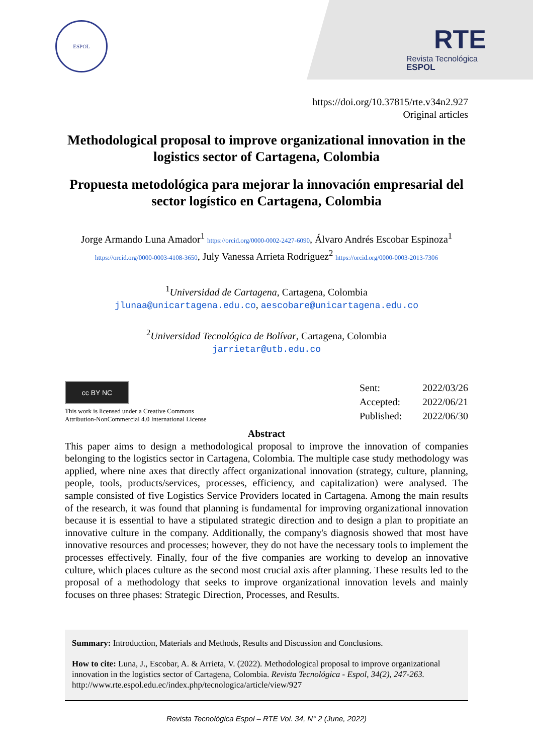ESPOL
RTE
Revista Tecnológica
ESPOL
https://doi.org/10.37815/rte.v34n2.927
Original articles
Methodological proposal to improve organizational innovation in the logistics sector of Cartagena, Colombia
Propuesta metodológica para mejorar la innovación empresarial del sector logístico en Cartagena, Colombia
Jorge Armando Luna Amador<sup>1</sup> https://orcid.org/0000-0002-2427-6090, Álvaro Andrés Escobar Espinoza<sup>1</sup> https://orcid.org/0000-0003-4108-3650, July Vanessa Arrieta Rodríguez<sup>2</sup> https://orcid.org/0000-0003-2013-7306
<sup>1</sup> Universidad de Cartagena, Cartagena, Colombia
jlunaa@unicartagena.edu.co, aescobare@unicartagena.edu.co
<sup>2</sup> Universidad Tecnológica de Bolívar, Cartagena, Colombia
jarrietar@utb.edu.co
cc BY NC
This work is licensed under a Creative Commons
Attribution-NonCommercial 4.0 International License
| Sent: | 2022/03/26 |
| Accepted: | 2022/06/21 |
| Published: | 2022/06/30 |
Abstract
This paper aims to design a methodological proposal to improve the innovation of companies belonging to the logistics sector in Cartagena, Colombia. The multiple case study methodology was applied, where nine axes that directly affect organizational innovation (strategy, culture, planning, people, tools, products/services, processes, efficiency, and capitalization) were analysed. The sample consisted of five Logistics Service Providers located in Cartagena. Among the main results of the research, it was found that planning is fundamental for improving organizational innovation because it is essential to have a stipulated strategic direction and to design a plan to propitiate an innovative culture in the company. Additionally, the company's diagnosis showed that most have innovative resources and processes; however, they do not have the necessary tools to implement the processes effectively. Finally, four of the five companies are working to develop an innovative culture, which places culture as the second most crucial axis after planning. These results led to the proposal of a methodology that seeks to improve organizational innovation levels and mainly focuses on three phases: Strategic Direction, Processes, and Results.
Summary: Introduction, Materials and Methods, Results and Discussion and Conclusions.
How to cite: Luna, J., Escobar, A. & Arrieta, V. (2022). Methodological proposal to improve organizational innovation in the logistics sector of Cartagena, Colombia. Revista Tecnológica - Espol, 34(2), 247-263. http://www.rte.espol.edu.ec/index.php/tecnologica/article/view/927
Revista Tecnológica Espol – RTE Vol. 34, N° 2 (June, 2022)